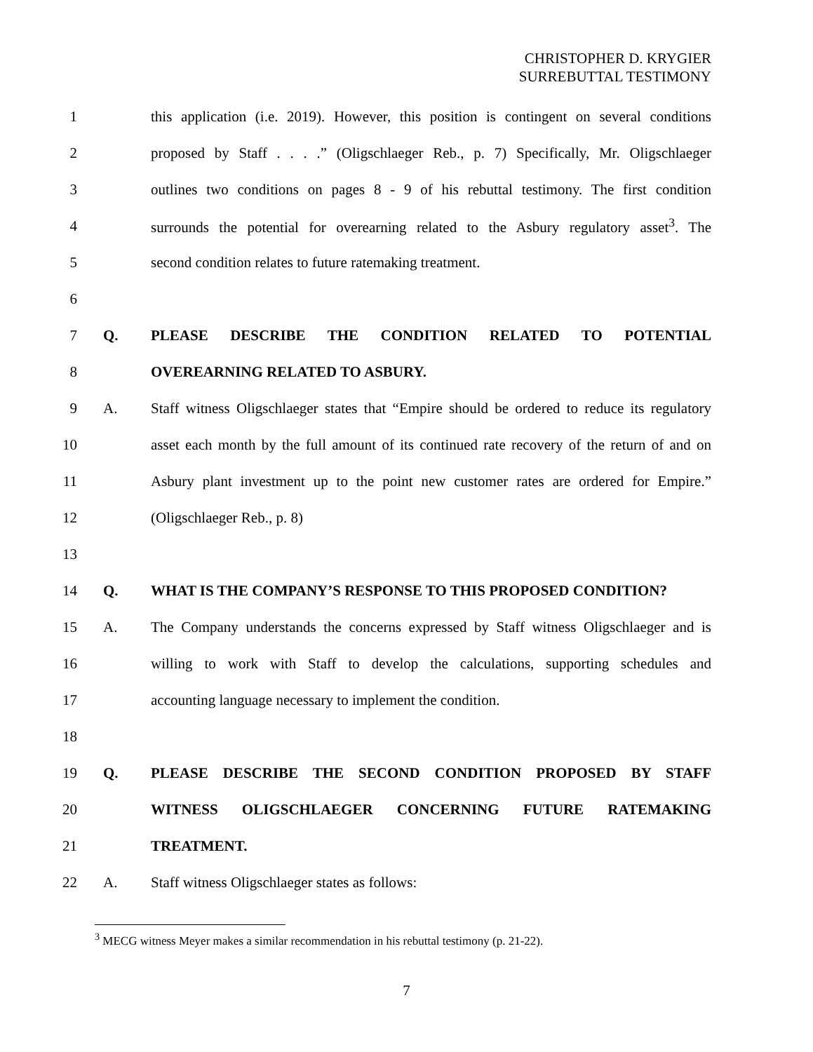CHRISTOPHER D. KRYGIER
SURREBUTTAL TESTIMONY
1 this application (i.e. 2019). However, this position is contingent on several conditions
2 proposed by Staff . . . .” (Oligschlaeger Reb., p. 7) Specifically, Mr. Oligschlaeger
3 outlines two conditions on pages 8 - 9 of his rebuttal testimony. The first condition
4 surrounds the potential for overearning related to the Asbury regulatory asset<sup>3</sup>. The
5 second condition relates to future ratemaking treatment.
6
7 Q. PLEASE DESCRIBE THE CONDITION RELATED TO POTENTIAL
8 OVEREARNING RELATED TO ASBURY.
9 A. Staff witness Oligschlaeger states that “Empire should be ordered to reduce its regulatory
10 asset each month by the full amount of its continued rate recovery of the return of and on
11 Asbury plant investment up to the point new customer rates are ordered for Empire.”
12 (Oligschlaeger Reb., p. 8)
13
14 Q. WHAT IS THE COMPANY’S RESPONSE TO THIS PROPOSED CONDITION?
15 A. The Company understands the concerns expressed by Staff witness Oligschlaeger and is
16 willing to work with Staff to develop the calculations, supporting schedules and
17 accounting language necessary to implement the condition.
18
19 Q. PLEASE DESCRIBE THE SECOND CONDITION PROPOSED BY STAFF
20 WITNESS OLIGSCHLAEGER CONCERNING FUTURE RATEMAKING
21 TREATMENT.
22 A. Staff witness Oligschlaeger states as follows:
<sup>3</sup> MECG witness Meyer makes a similar recommendation in his rebuttal testimony (p. 21-22).
7